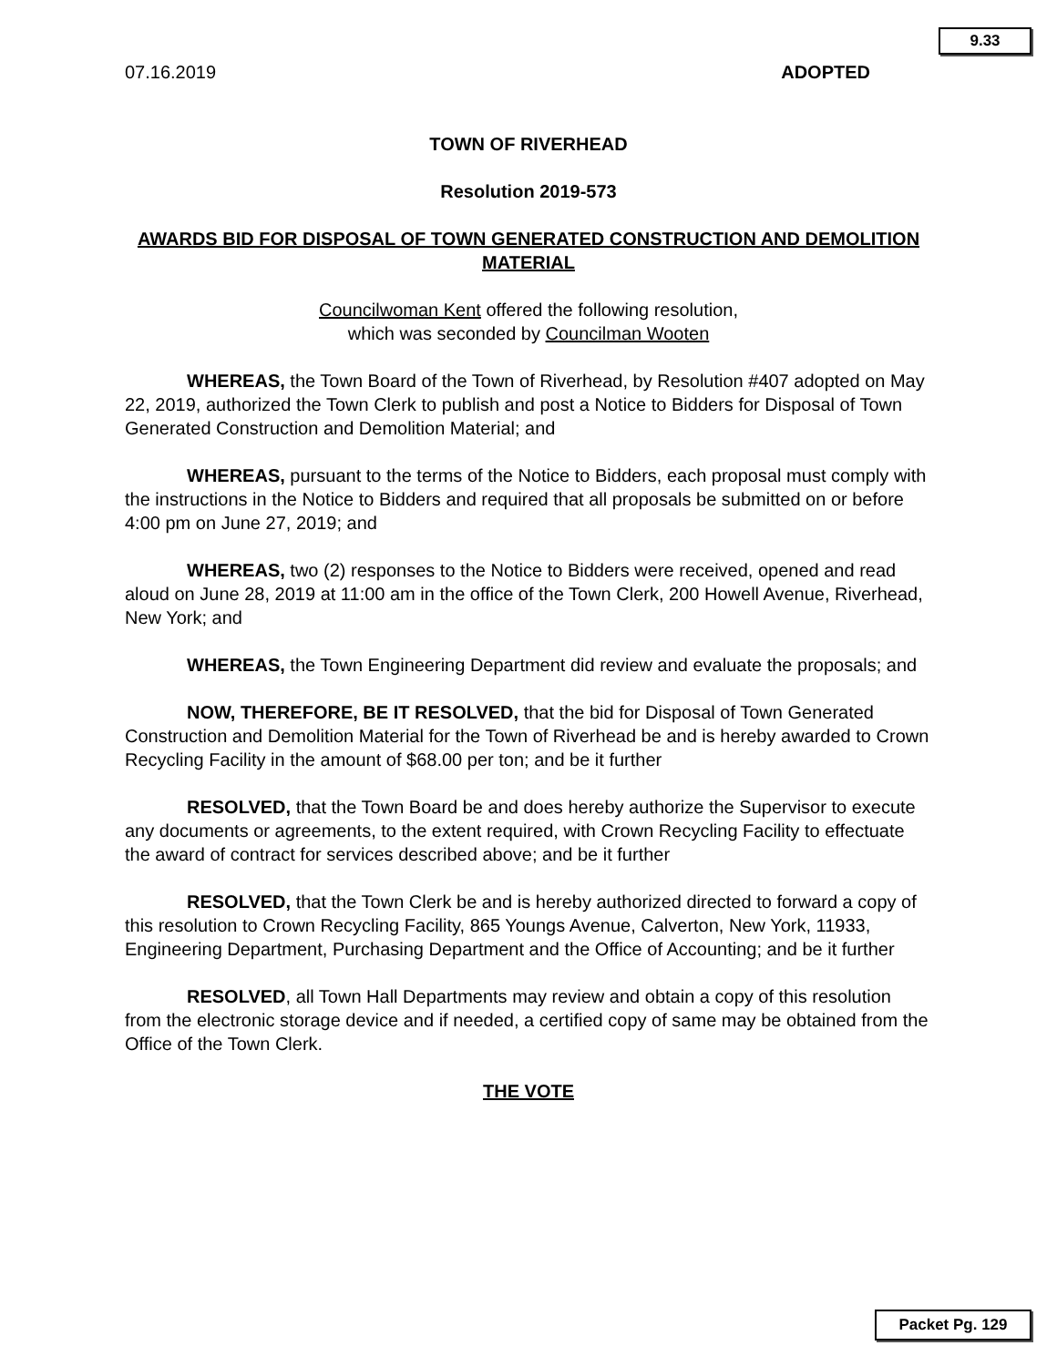9.33
07.16.2019 ADOPTED
TOWN OF RIVERHEAD
Resolution 2019-573
AWARDS BID FOR DISPOSAL OF TOWN GENERATED CONSTRUCTION AND DEMOLITION MATERIAL
Councilwoman Kent offered the following resolution,
which was seconded by Councilman Wooten
WHEREAS, the Town Board of the Town of Riverhead, by Resolution #407 adopted on May 22, 2019, authorized the Town Clerk to publish and post a Notice to Bidders for Disposal of Town Generated Construction and Demolition Material; and
WHEREAS, pursuant to the terms of the Notice to Bidders, each proposal must comply with the instructions in the Notice to Bidders and required that all proposals be submitted on or before 4:00 pm on June 27, 2019; and
WHEREAS, two (2) responses to the Notice to Bidders were received, opened and read aloud on June 28, 2019 at 11:00 am in the office of the Town Clerk, 200 Howell Avenue, Riverhead, New York; and
WHEREAS, the Town Engineering Department did review and evaluate the proposals; and
NOW, THEREFORE, BE IT RESOLVED, that the bid for Disposal of Town Generated Construction and Demolition Material for the Town of Riverhead be and is hereby awarded to Crown Recycling Facility in the amount of $68.00 per ton; and be it further
RESOLVED, that the Town Board be and does hereby authorize the Supervisor to execute any documents or agreements, to the extent required, with Crown Recycling Facility to effectuate the award of contract for services described above; and be it further
RESOLVED, that the Town Clerk be and is hereby authorized directed to forward a copy of this resolution to Crown Recycling Facility, 865 Youngs Avenue, Calverton, New York, 11933, Engineering Department, Purchasing Department and the Office of Accounting; and be it further
RESOLVED, all Town Hall Departments may review and obtain a copy of this resolution from the electronic storage device and if needed, a certified copy of same may be obtained from the Office of the Town Clerk.
THE VOTE
Packet Pg. 129